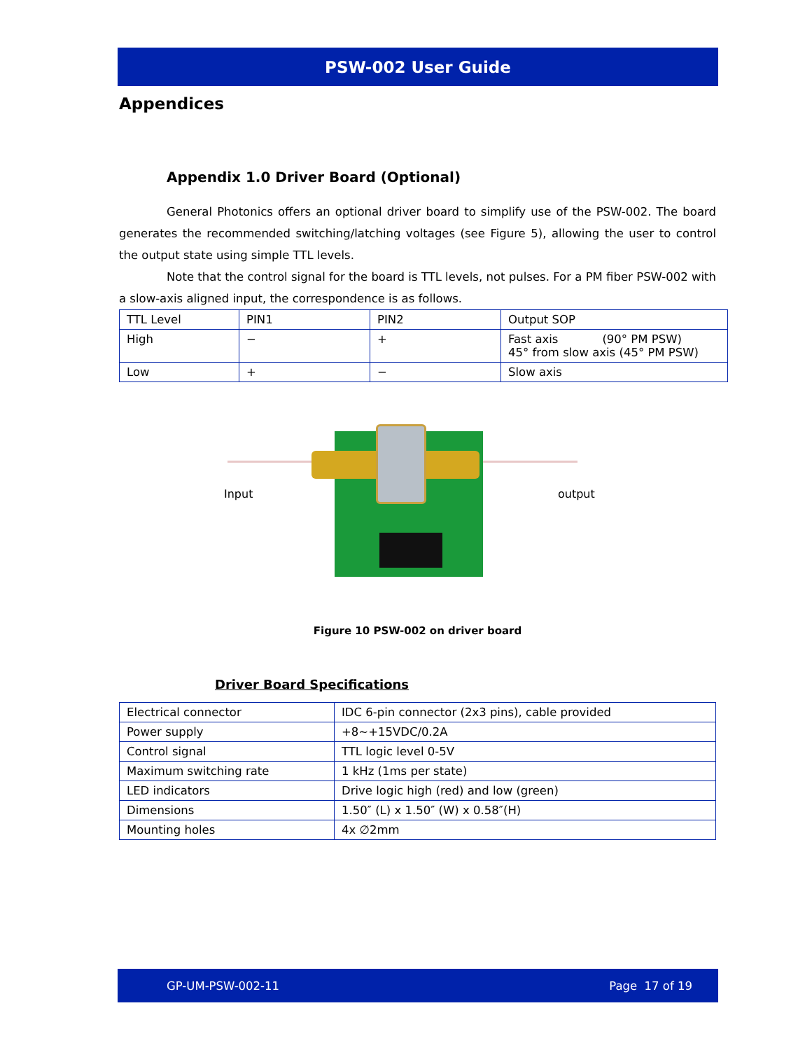PSW-002 User Guide
Appendices
Appendix 1.0 Driver Board (Optional)
General Photonics offers an optional driver board to simplify use of the PSW-002. The board generates the recommended switching/latching voltages (see Figure 5), allowing the user to control the output state using simple TTL levels.
Note that the control signal for the board is TTL levels, not pulses. For a PM fiber PSW-002 with a slow-axis aligned input, the correspondence is as follows.
| TTL Level | PIN1 | PIN2 | Output SOP |
| High | − | + | Fast axis (90° PM PSW) 45° from slow axis (45° PM PSW) |
| Low | + | − | Slow axis |
Input output
Figure 10 PSW-002 on driver board
Driver Board Specifications
| Electrical connector | IDC 6-pin connector (2x3 pins), cable provided |
| Power supply | +8~+15VDC/0.2A |
| Control signal | TTL logic level 0-5V |
| Maximum switching rate | 1 kHz (1ms per state) |
| LED indicators | Drive logic high (red) and low (green) |
| Dimensions | 1.50″ (L) x 1.50″ (W) x 0.58″(H) |
| Mounting holes | 4x ∅2mm |
GP-UM-PSW-002-11 Page 17 of 19